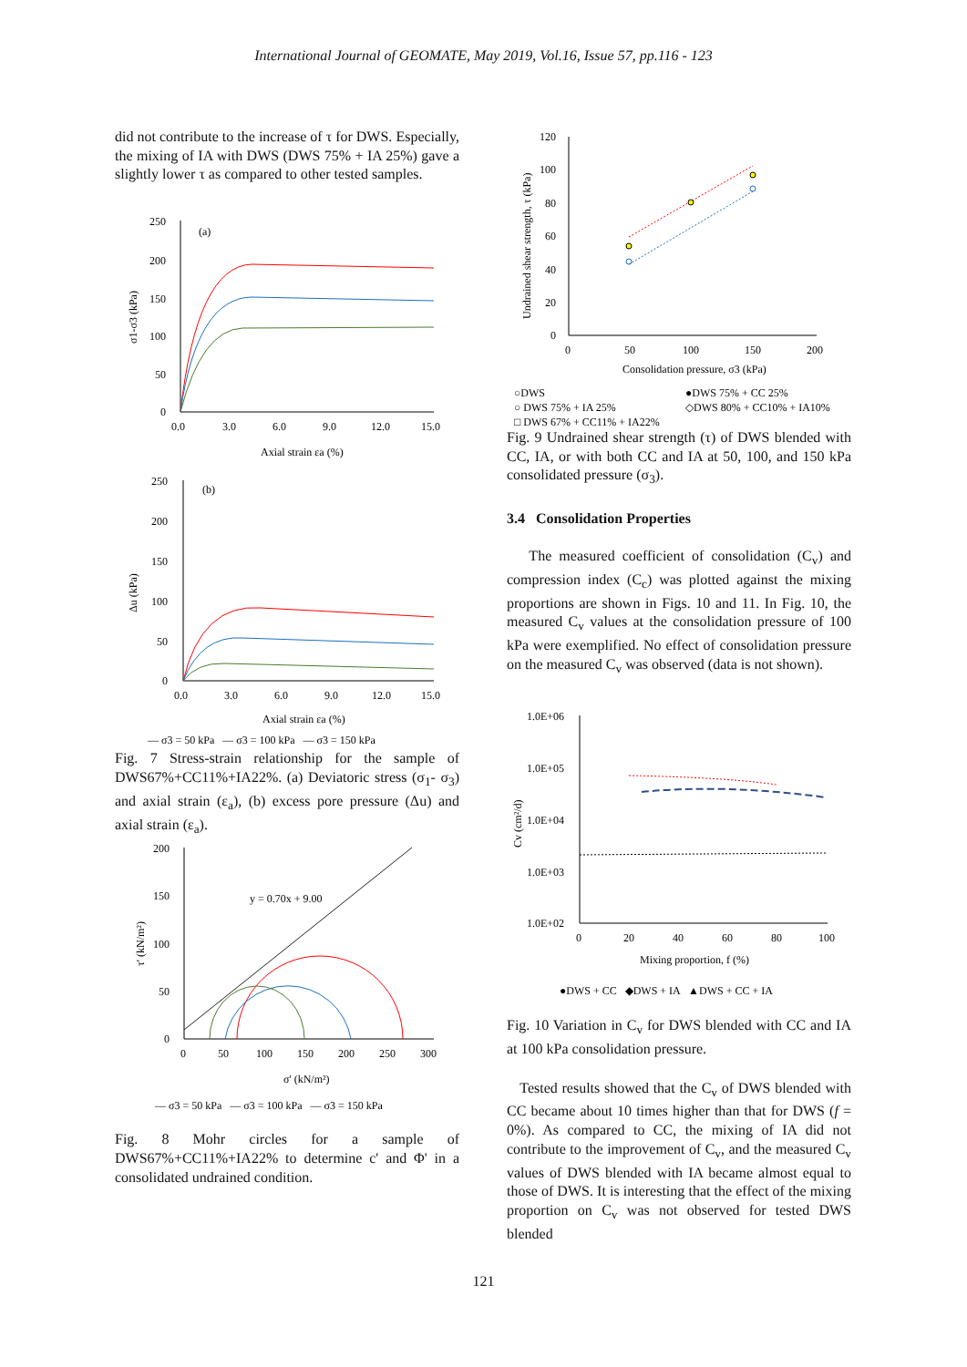International Journal of GEOMATE, May 2019, Vol.16, Issue 57, pp.116 - 123
did not contribute to the increase of τ for DWS. Especially, the mixing of IA with DWS (DWS 75% + IA 25%) gave a slightly lower τ as compared to other tested samples.
250
200
150
100
50
0
(a)
0.0
3.0
6.0
9.0
12.0
15.0
Axial strain εa (%)
σ1-σ3 (kPa)
250
200
150
100
50
0
(b)
0.0
3.0
6.0
9.0
12.0
15.0
Axial strain εa (%)
Δu (kPa)
— σ3 = 50 kPa — σ3 = 100 kPa — σ3 = 150 kPa
Fig. 7 Stress-strain relationship for the sample of DWS67%+CC11%+IA22%. (a) Deviatoric stress (σ<sub>1</sub>- σ<sub>3</sub>) and axial strain (ε<sub>a</sub>), (b) excess pore pressure (Δu) and axial strain (ε<sub>a</sub>).
200
150
100
50
0
0
50
100
150
200
250
300
y = 0.70x + 9.00
σ' (kN/m²)
τ' (kN/m²)
— σ3 = 50 kPa — σ3 = 100 kPa — σ3 = 150 kPa
Fig. 8 Mohr circles for a sample of DWS67%+CC11%+IA22% to determine c' and Φ' in a consolidated undrained condition.
120
100
80
60
40
20
0
0
50
100
150
200
Consolidation pressure, σ3 (kPa)
Undrained shear strength, τ (kPa)
○DWS
●DWS 75% + CC 25%
○ DWS 75% + IA 25%
◇DWS 80% + CC10% + IA10%
□ DWS 67% + CC11% + IA22%
Fig. 9 Undrained shear strength (τ) of DWS blended with CC, IA, or with both CC and IA at 50, 100, and 150 kPa consolidated pressure (σ<sub>3</sub>).
3.4 Consolidation Properties
The measured coefficient of consolidation (C<sub>v</sub>) and compression index (C<sub>c</sub>) was plotted against the mixing proportions are shown in Figs. 10 and 11. In Fig. 10, the measured C<sub>v</sub> values at the consolidation pressure of 100 kPa were exemplified. No effect of consolidation pressure on the measured C<sub>v</sub> was observed (data is not shown).
1.0E+06
1.0E+05
1.0E+04
1.0E+03
1.0E+02
0
20
40
60
80
100
Mixing proportion, f (%)
Cv (cm²/d)
●DWS + CC ◆DWS + IA ▲DWS + CC + IA
Fig. 10 Variation in C<sub>v</sub> for DWS blended with CC and IA at 100 kPa consolidation pressure.
Tested results showed that the C<sub>v</sub> of DWS blended with CC became about 10 times higher than that for DWS (f = 0%). As compared to CC, the mixing of IA did not contribute to the improvement of C<sub>v</sub>, and the measured C<sub>v</sub> values of DWS blended with IA became almost equal to those of DWS. It is interesting that the effect of the mixing proportion on C<sub>v</sub> was not observed for tested DWS blended
121